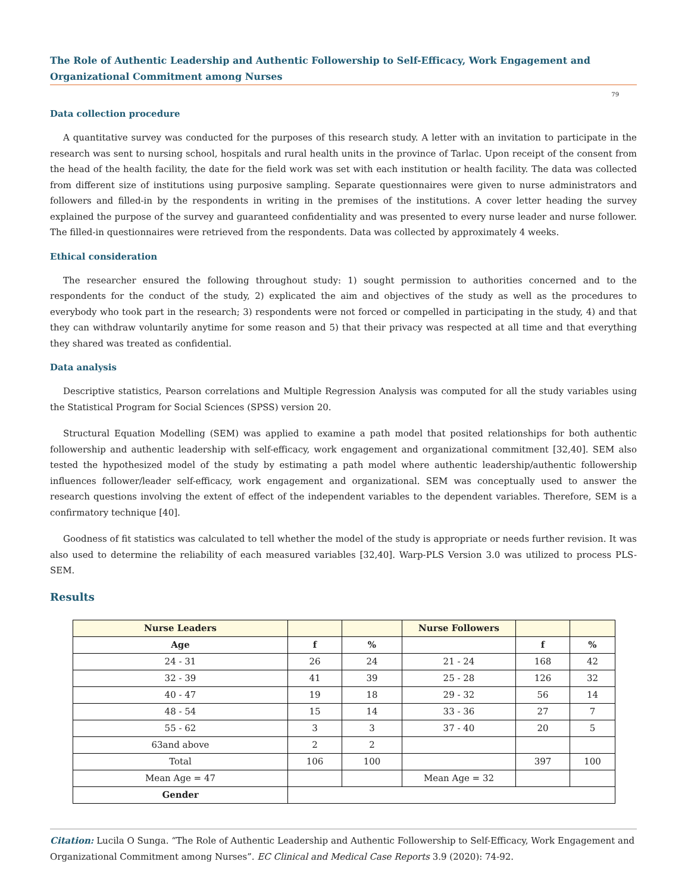The Role of Authentic Leadership and Authentic Followership to Self-Efficacy, Work Engagement and Organizational Commitment among Nurses
79
Data collection procedure
A quantitative survey was conducted for the purposes of this research study. A letter with an invitation to participate in the research was sent to nursing school, hospitals and rural health units in the province of Tarlac. Upon receipt of the consent from the head of the health facility, the date for the field work was set with each institution or health facility. The data was collected from different size of institutions using purposive sampling. Separate questionnaires were given to nurse administrators and followers and filled-in by the respondents in writing in the premises of the institutions. A cover letter heading the survey explained the purpose of the survey and guaranteed confidentiality and was presented to every nurse leader and nurse follower. The filled-in questionnaires were retrieved from the respondents. Data was collected by approximately 4 weeks.
Ethical consideration
The researcher ensured the following throughout study: 1) sought permission to authorities concerned and to the respondents for the conduct of the study, 2) explicated the aim and objectives of the study as well as the procedures to everybody who took part in the research; 3) respondents were not forced or compelled in participating in the study, 4) and that they can withdraw voluntarily anytime for some reason and 5) that their privacy was respected at all time and that everything they shared was treated as confidential.
Data analysis
Descriptive statistics, Pearson correlations and Multiple Regression Analysis was computed for all the study variables using the Statistical Program for Social Sciences (SPSS) version 20.
Structural Equation Modelling (SEM) was applied to examine a path model that posited relationships for both authentic followership and authentic leadership with self-efficacy, work engagement and organizational commitment [32,40]. SEM also tested the hypothesized model of the study by estimating a path model where authentic leadership/authentic followership influences follower/leader self-efficacy, work engagement and organizational. SEM was conceptually used to answer the research questions involving the extent of effect of the independent variables to the dependent variables. Therefore, SEM is a confirmatory technique [40].
Goodness of fit statistics was calculated to tell whether the model of the study is appropriate or needs further revision. It was also used to determine the reliability of each measured variables [32,40]. Warp-PLS Version 3.0 was utilized to process PLS-SEM.
Results
| Nurse Leaders | | | Nurse Followers | | |
| --- | --- | --- | --- | --- | --- |
| Age | f | % | | f | % |
| 24 - 31 | 26 | 24 | 21 - 24 | 168 | 42 |
| 32 - 39 | 41 | 39 | 25 - 28 | 126 | 32 |
| 40 - 47 | 19 | 18 | 29 - 32 | 56 | 14 |
| 48 - 54 | 15 | 14 | 33 - 36 | 27 | 7 |
| 55 - 62 | 3 | 3 | 37 - 40 | 20 | 5 |
| 63and above | 2 | 2 | | | |
| Total | 106 | 100 | | 397 | 100 |
| Mean Age = 47 | | | Mean Age = 32 | | |
| Gender | | | | | |
Citation: Lucila O Sunga. “The Role of Authentic Leadership and Authentic Followership to Self-Efficacy, Work Engagement and Organizational Commitment among Nurses”. EC Clinical and Medical Case Reports 3.9 (2020): 74-92.